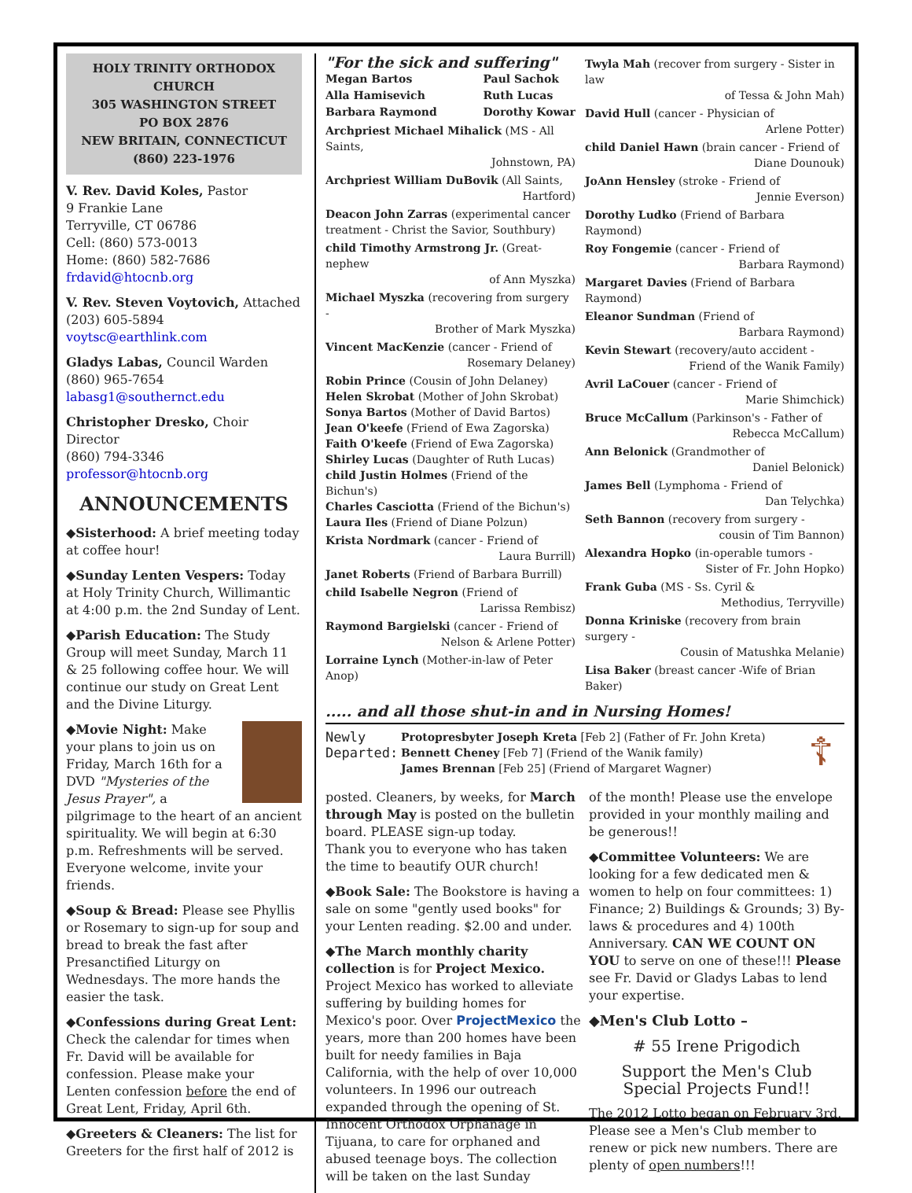HOLY TRINITY ORTHODOX CHURCH
305 WASHINGTON STREET
PO BOX 2876
NEW BRITAIN, CONNECTICUT
(860) 223-1976
V. Rev. David Koles, Pastor
9 Frankie Lane
Terryville, CT 06786
Cell: (860) 573-0013
Home: (860) 582-7686
frdavid@htocnb.org
V. Rev. Steven Voytovich, Attached
(203) 605-5894 voytsc@earthlink.com
Gladys Labas, Council Warden
(860) 965-7654 labasg1@southernct.edu
Christopher Dresko, Choir Director
(860) 794-3346 professor@htocnb.org
ANNOUNCEMENTS
◆Sisterhood: A brief meeting today at coffee hour!
◆Sunday Lenten Vespers: Today at Holy Trinity Church, Willimantic at 4:00 p.m. the 2nd Sunday of Lent.
◆Parish Education: The Study Group will meet Sunday, March 11 & 25 following coffee hour. We will continue our study on Great Lent and the Divine Liturgy.
◆Movie Night: Make your plans to join us on Friday, March 16th for a DVD "Mysteries of the Jesus Prayer", a pilgrimage to the heart of an ancient spirituality. We will begin at 6:30 p.m. Refreshments will be served. Everyone welcome, invite your friends.
◆Soup & Bread: Please see Phyllis or Rosemary to sign-up for soup and bread to break the fast after Presanctified Liturgy on Wednesdays. The more hands the easier the task.
◆Confessions during Great Lent: Check the calendar for times when Fr. David will be available for confession. Please make your Lenten confession before the end of Great Lent, Friday, April 6th.
◆Greeters & Cleaners: The list for Greeters for the first half of 2012 is
"For the sick and suffering"
Megan Bartos
Alla Hamisevich
Barbara Raymond Paul Sachok
Ruth Lucas
Dorothy Kowar
Archpriest Michael Mihalick (MS - All Saints,
Johnstown, PA)
Archpriest William DuBovik (All Saints,
Hartford)
Deacon John Zarras (experimental cancer treatment - Christ the Savior, Southbury)
child Timothy Armstrong Jr. (Great-nephew
of Ann Myszka)
Michael Myszka (recovering from surgery -
Brother of Mark Myszka)
Vincent MacKenzie (cancer - Friend of
Rosemary Delaney)
Robin Prince (Cousin of John Delaney)
Helen Skrobat (Mother of John Skrobat)
Sonya Bartos (Mother of David Bartos)
Jean O'keefe (Friend of Ewa Zagorska)
Faith O'keefe (Friend of Ewa Zagorska)
Shirley Lucas (Daughter of Ruth Lucas)
child Justin Holmes (Friend of the Bichun's)
Charles Casciotta (Friend of the Bichun's)
Laura Iles (Friend of Diane Polzun)
Krista Nordmark (cancer - Friend of
Laura Burrill)
Janet Roberts (Friend of Barbara Burrill)
child Isabelle Negron (Friend of
Larissa Rembisz)
Raymond Bargielski (cancer - Friend of
Nelson & Arlene Potter)
Lorraine Lynch (Mother-in-law of Peter Anop)
Twyla Mah (recover from surgery - Sister in law
of Tessa & John Mah)
David Hull (cancer - Physician of
Arlene Potter)
child Daniel Hawn (brain cancer - Friend of
Diane Dounouk)
JoAnn Hensley (stroke - Friend of
Jennie Everson)
Dorothy Ludko (Friend of Barbara Raymond)
Roy Fongemie (cancer - Friend of
Barbara Raymond)
Margaret Davies (Friend of Barbara Raymond)
Eleanor Sundman (Friend of
Barbara Raymond)
Kevin Stewart (recovery/auto accident -
Friend of the Wanik Family)
Avril LaCouer (cancer - Friend of
Marie Shimchick)
Bruce McCallum (Parkinson's - Father of
Rebecca McCallum)
Ann Belonick (Grandmother of
Daniel Belonick)
James Bell (Lymphoma - Friend of
Dan Telychka)
Seth Bannon (recovery from surgery -
cousin of Tim Bannon)
Alexandra Hopko (in-operable tumors -
Sister of Fr. John Hopko)
Frank Guba (MS - Ss. Cyril &
Methodius, Terryville)
Donna Kriniske (recovery from brain surgery -
Cousin of Matushka Melanie)
Lisa Baker (breast cancer -Wife of Brian Baker)
..... and all those shut-in and in Nursing Homes!
Newly Departed:
Protopresbyter Joseph Kreta [Feb 2] (Father of Fr. John Kreta)
Bennett Cheney [Feb 7] (Friend of the Wanik family)
James Brennan [Feb 25] (Friend of Margaret Wagner)
☦
posted. Cleaners, by weeks, for March through May is posted on the bulletin board. PLEASE sign-up today.
Thank you to everyone who has taken the time to beautify OUR church!
◆Book Sale: The Bookstore is having a sale on some "gently used books" for your Lenten reading. $2.00 and under.
◆The March monthly charity collection is for Project Mexico. Project Mexico has worked to alleviate suffering by building homes for Mexico's poor. Over ProjectMexico the years, more than 200 homes have been built for needy families in Baja California, with the help of over 10,000 volunteers. In 1996 our outreach expanded through the opening of St. Innocent Orthodox Orphanage in Tijuana, to care for orphaned and abused teenage boys. The collection will be taken on the last Sunday
of the month! Please use the envelope provided in your monthly mailing and be generous!!
◆Committee Volunteers: We are looking for a few dedicated men & women to help on four committees: 1) Finance; 2) Buildings & Grounds; 3) By-laws & procedures and 4) 100th Anniversary. CAN WE COUNT ON YOU to serve on one of these!!! Please see Fr. David or Gladys Labas to lend your expertise.
◆Men's Club Lotto –
# 55 Irene Prigodich
Support the Men's Club
Special Projects Fund!!
The 2012 Lotto began on February 3rd. Please see a Men's Club member to renew or pick new numbers. There are plenty of open numbers!!!